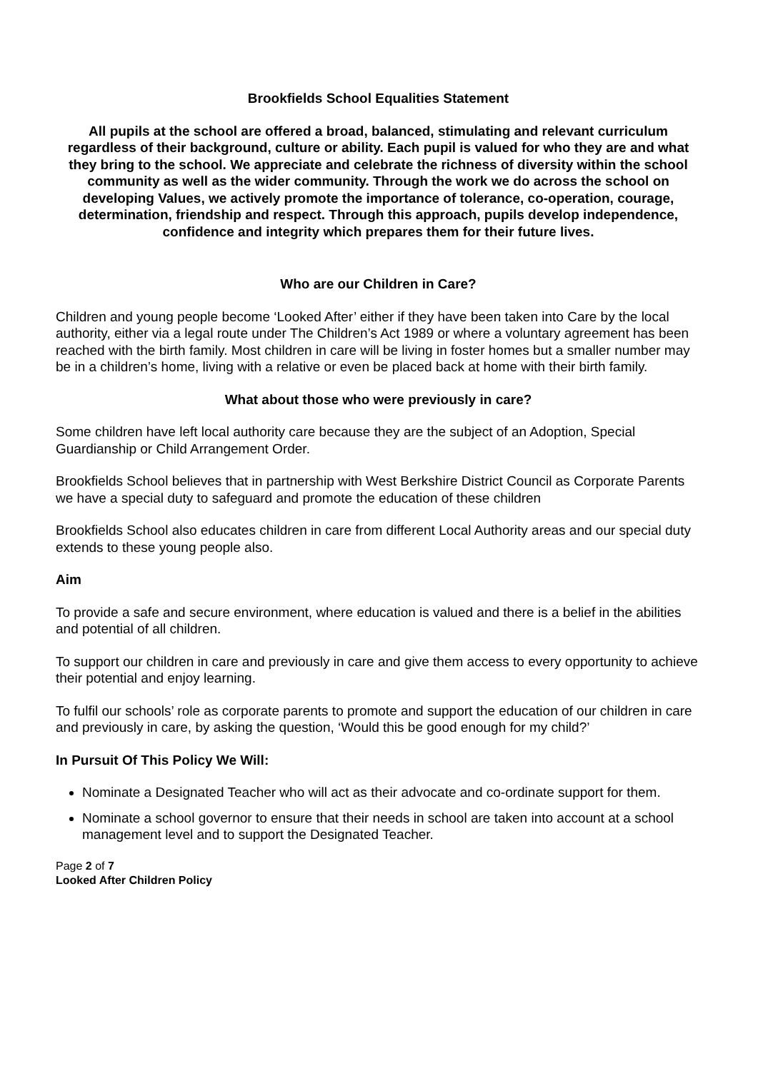Brookfields School Equalities Statement
All pupils at the school are offered a broad, balanced, stimulating and relevant curriculum regardless of their background, culture or ability. Each pupil is valued for who they are and what they bring to the school. We appreciate and celebrate the richness of diversity within the school community as well as the wider community. Through the work we do across the school on developing Values, we actively promote the importance of tolerance, co-operation, courage, determination, friendship and respect. Through this approach, pupils develop independence, confidence and integrity which prepares them for their future lives.
Who are our Children in Care?
Children and young people become ‘Looked After’ either if they have been taken into Care by the local authority, either via a legal route under The Children’s Act 1989 or where a voluntary agreement has been reached with the birth family. Most children in care will be living in foster homes but a smaller number may be in a children’s home, living with a relative or even be placed back at home with their birth family.
What about those who were previously in care?
Some children have left local authority care because they are the subject of an Adoption, Special Guardianship or Child Arrangement Order.
Brookfields School believes that in partnership with West Berkshire District Council as Corporate Parents we have a special duty to safeguard and promote the education of these children
Brookfields School also educates children in care from different Local Authority areas and our special duty extends to these young people also.
Aim
To provide a safe and secure environment, where education is valued and there is a belief in the abilities and potential of all children.
To support our children in care and previously in care and give them access to every opportunity to achieve their potential and enjoy learning.
To fulfil our schools’ role as corporate parents to promote and support the education of our children in care and previously in care, by asking the question, ‘Would this be good enough for my child?’
In Pursuit Of This Policy We Will:
Nominate a Designated Teacher who will act as their advocate and co-ordinate support for them.
Nominate a school governor to ensure that their needs in school are taken into account at a school management level and to support the Designated Teacher.
Page 2 of 7
Looked After Children Policy